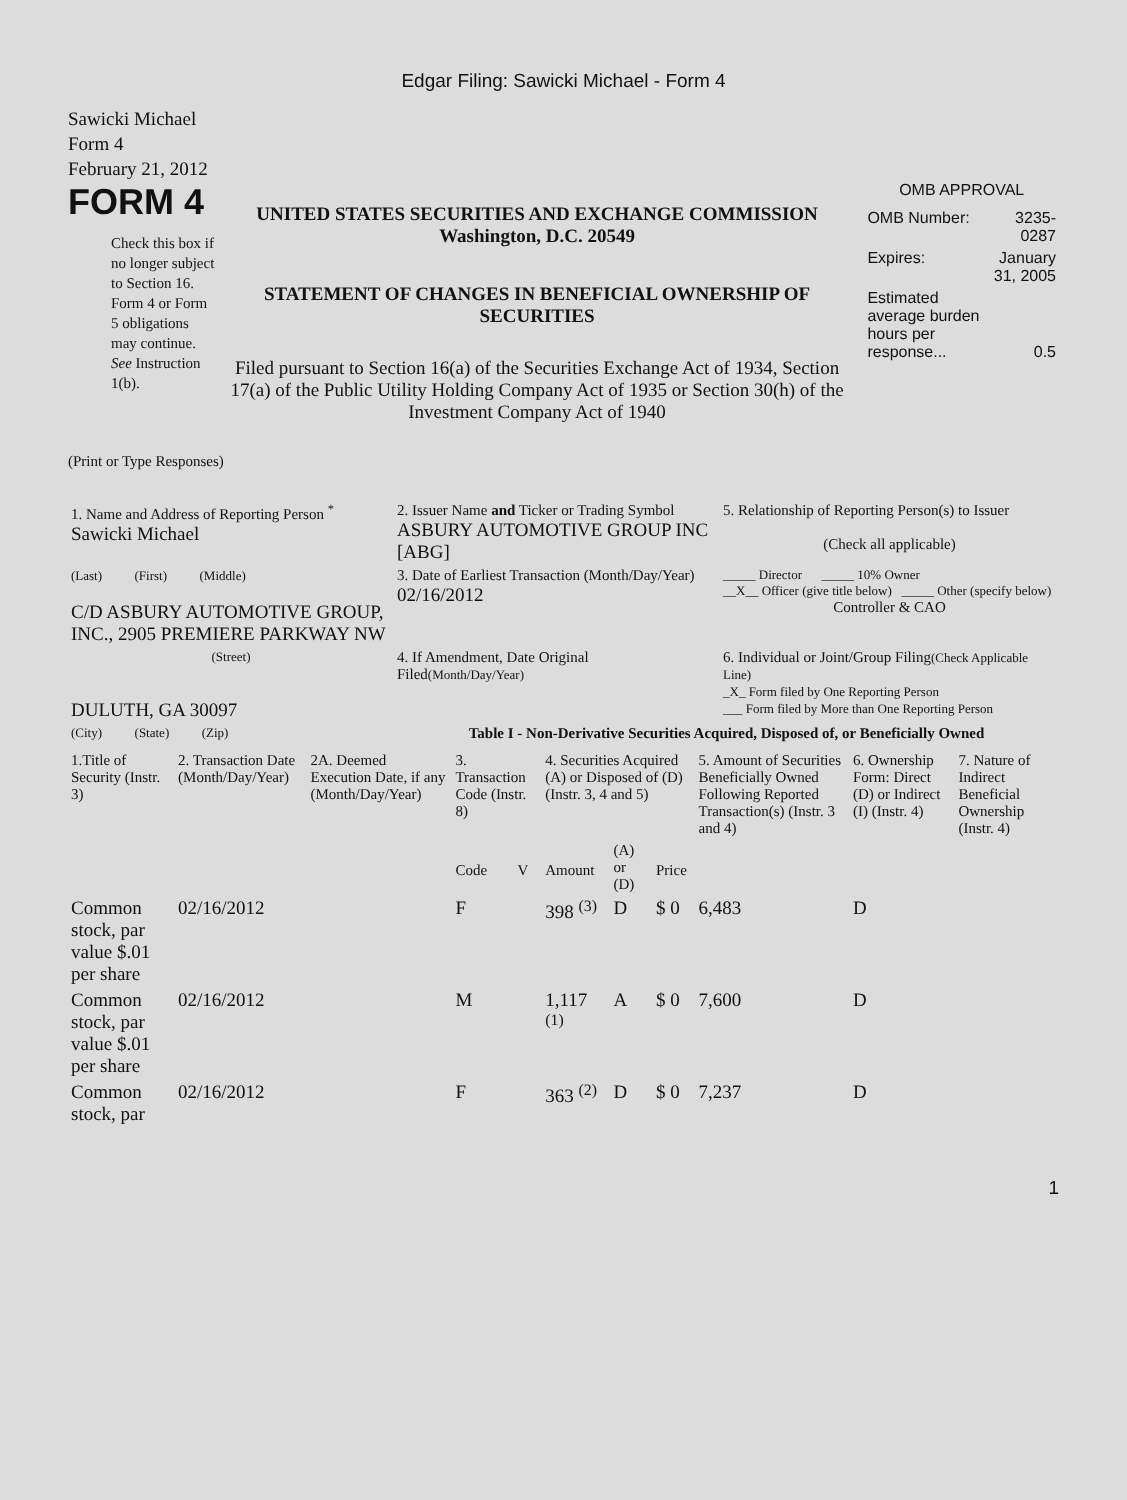Edgar Filing: Sawicki Michael - Form 4
Sawicki Michael
Form 4
February 21, 2012
FORM 4
Check this box if no longer subject to Section 16. Form 4 or Form 5 obligations may continue. See Instruction 1(b).
UNITED STATES SECURITIES AND EXCHANGE COMMISSION
Washington, D.C. 20549
STATEMENT OF CHANGES IN BENEFICIAL OWNERSHIP OF SECURITIES
Filed pursuant to Section 16(a) of the Securities Exchange Act of 1934, Section 17(a) of the Public Utility Holding Company Act of 1935 or Section 30(h) of the Investment Company Act of 1940
OMB APPROVAL
| OMB Number: | 3235-0287 |
| Expires: | January 31, 2005 |
| Estimated average burden hours per response... | 0.5 |
(Print or Type Responses)
| 1. Name and Address of Reporting Person <sup>*</sup> Sawicki Michael | 2. Issuer Name and Ticker or Trading Symbol ASBURY AUTOMOTIVE GROUP INC [ABG] | 5. Relationship of Reporting Person(s) to Issuer (Check all applicable) |
| (Last) (First) (Middle) C/D ASBURY AUTOMOTIVE GROUP, INC., 2905 PREMIERE PARKWAY NW | 3. Date of Earliest Transaction (Month/Day/Year) 02/16/2012 | _____ Director _____ 10% Owner __X__ Officer (give title below) _____ Other (specify below) Controller & CAO |
| (Street) DULUTH, GA 30097 | 4. If Amendment, Date Original Filed (Month/Day/Year) | 6. Individual or Joint/Group Filing (Check Applicable Line) _X_ Form filed by One Reporting Person ___ Form filed by More than One Reporting Person |
| (City) (State) (Zip) | Table I - Non-Derivative Securities Acquired, Disposed of, or Beneficially Owned | |
| 1.Title of Security (Instr. 3) | 2. Transaction Date (Month/Day/Year) | 2A. Deemed Execution Date, if any (Month/Day/Year) | 3. Transaction Code (Instr. 8) | | 4. Securities Acquired (A) or Disposed of (D) (Instr. 3, 4 and 5) | | | 5. Amount of Securities Beneficially Owned Following Reported Transaction(s) (Instr. 3 and 4) | 6. Ownership Form: Direct (D) or Indirect (I) (Instr. 4) | 7. Nature of Indirect Beneficial Ownership (Instr. 4) |
| --- | --- | --- | --- | --- | --- | --- | --- | --- | --- | --- |
| | | | Code | V | Amount | (A) or (D) | Price | | | |
| Common stock, par value $.01 per share | 02/16/2012 | | F | | 398 <sup>(3)</sup> | D | $ 0 | 6,483 | D | |
| Common stock, par value $.01 per share | 02/16/2012 | | M | | 1,117 <sup>(1)</sup> | A | $ 0 | 7,600 | D | |
| Common stock, par | 02/16/2012 | | F | | 363 <sup>(2)</sup> | D | $ 0 | 7,237 | D | |
1